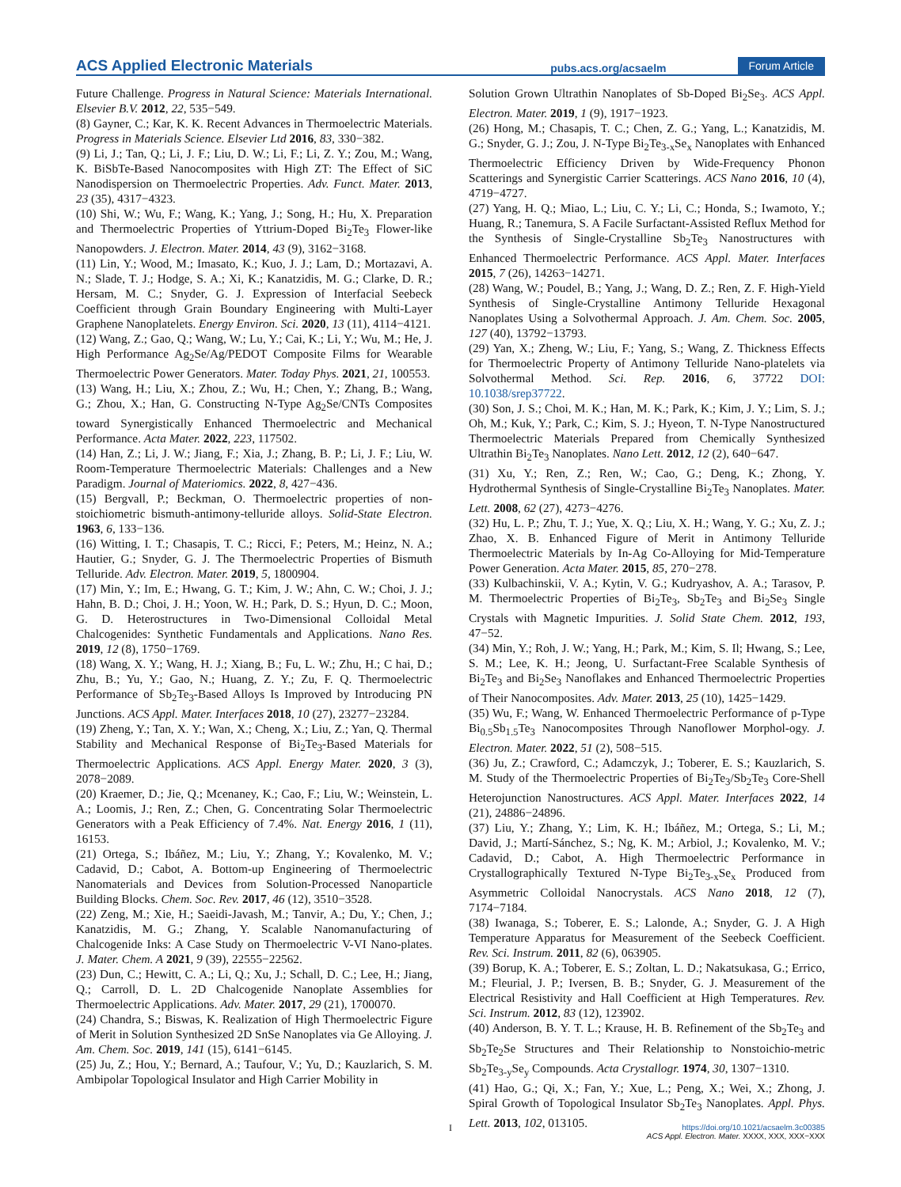ACS Applied Electronic Materials pubs.acs.org/acsaelm Forum Article
Future Challenge. Progress in Natural Science: Materials International. Elsevier B.V. 2012, 22, 535−549.
(8) Gayner, C.; Kar, K. K. Recent Advances in Thermoelectric Materials. Progress in Materials Science. Elsevier Ltd 2016, 83, 330−382.
(9) Li, J.; Tan, Q.; Li, J. F.; Liu, D. W.; Li, F.; Li, Z. Y.; Zou, M.; Wang, K. BiSbTe-Based Nanocomposites with High ZT: The Effect of SiC Nanodispersion on Thermoelectric Properties. Adv. Funct. Mater. 2013, 23 (35), 4317−4323.
(10) Shi, W.; Wu, F.; Wang, K.; Yang, J.; Song, H.; Hu, X. Preparation and Thermoelectric Properties of Yttrium-Doped Bi<sub>2</sub>Te<sub>3</sub> Flower-like Nanopowders. J. Electron. Mater. 2014, 43 (9), 3162−3168.
(11) Lin, Y.; Wood, M.; Imasato, K.; Kuo, J. J.; Lam, D.; Mortazavi, A. N.; Slade, T. J.; Hodge, S. A.; Xi, K.; Kanatzidis, M. G.; Clarke, D. R.; Hersam, M. C.; Snyder, G. J. Expression of Interfacial Seebeck Coefficient through Grain Boundary Engineering with Multi-Layer Graphene Nanoplatelets. Energy Environ. Sci. 2020, 13 (11), 4114−4121.
(12) Wang, Z.; Gao, Q.; Wang, W.; Lu, Y.; Cai, K.; Li, Y.; Wu, M.; He, J. High Performance Ag<sub>2</sub>Se/Ag/PEDOT Composite Films for Wearable Thermoelectric Power Generators. Mater. Today Phys. 2021, 21, 100553.
(13) Wang, H.; Liu, X.; Zhou, Z.; Wu, H.; Chen, Y.; Zhang, B.; Wang, G.; Zhou, X.; Han, G. Constructing N-Type Ag<sub>2</sub>Se/CNTs Composites toward Synergistically Enhanced Thermoelectric and Mechanical Performance. Acta Mater. 2022, 223, 117502.
(14) Han, Z.; Li, J. W.; Jiang, F.; Xia, J.; Zhang, B. P.; Li, J. F.; Liu, W. Room-Temperature Thermoelectric Materials: Challenges and a New Paradigm. Journal of Materiomics. 2022, 8, 427−436.
(15) Bergvall, P.; Beckman, O. Thermoelectric properties of non-stoichiometric bismuth-antimony-telluride alloys. Solid-State Electron. 1963, 6, 133−136.
(16) Witting, I. T.; Chasapis, T. C.; Ricci, F.; Peters, M.; Heinz, N. A.; Hautier, G.; Snyder, G. J. The Thermoelectric Properties of Bismuth Telluride. Adv. Electron. Mater. 2019, 5, 1800904.
(17) Min, Y.; Im, E.; Hwang, G. T.; Kim, J. W.; Ahn, C. W.; Choi, J. J.; Hahn, B. D.; Choi, J. H.; Yoon, W. H.; Park, D. S.; Hyun, D. C.; Moon, G. D. Heterostructures in Two-Dimensional Colloidal Metal Chalcogenides: Synthetic Fundamentals and Applications. Nano Res. 2019, 12 (8), 1750−1769.
(18) Wang, X. Y.; Wang, H. J.; Xiang, B.; Fu, L. W.; Zhu, H.; C hai, D.; Zhu, B.; Yu, Y.; Gao, N.; Huang, Z. Y.; Zu, F. Q. Thermoelectric Performance of Sb<sub>2</sub>Te<sub>3</sub>-Based Alloys Is Improved by Introducing PN Junctions. ACS Appl. Mater. Interfaces 2018, 10 (27), 23277−23284.
(19) Zheng, Y.; Tan, X. Y.; Wan, X.; Cheng, X.; Liu, Z.; Yan, Q. Thermal Stability and Mechanical Response of Bi<sub>2</sub>Te<sub>3</sub>-Based Materials for Thermoelectric Applications. ACS Appl. Energy Mater. 2020, 3 (3), 2078−2089.
(20) Kraemer, D.; Jie, Q.; Mcenaney, K.; Cao, F.; Liu, W.; Weinstein, L. A.; Loomis, J.; Ren, Z.; Chen, G. Concentrating Solar Thermoelectric Generators with a Peak Efficiency of 7.4%. Nat. Energy 2016, 1 (11), 16153.
(21) Ortega, S.; Ibáñez, M.; Liu, Y.; Zhang, Y.; Kovalenko, M. V.; Cadavid, D.; Cabot, A. Bottom-up Engineering of Thermoelectric Nanomaterials and Devices from Solution-Processed Nanoparticle Building Blocks. Chem. Soc. Rev. 2017, 46 (12), 3510−3528.
(22) Zeng, M.; Xie, H.; Saeidi-Javash, M.; Tanvir, A.; Du, Y.; Chen, J.; Kanatzidis, M. G.; Zhang, Y. Scalable Nanomanufacturing of Chalcogenide Inks: A Case Study on Thermoelectric V-VI Nano-plates. J. Mater. Chem. A 2021, 9 (39), 22555−22562.
(23) Dun, C.; Hewitt, C. A.; Li, Q.; Xu, J.; Schall, D. C.; Lee, H.; Jiang, Q.; Carroll, D. L. 2D Chalcogenide Nanoplate Assemblies for Thermoelectric Applications. Adv. Mater. 2017, 29 (21), 1700070.
(24) Chandra, S.; Biswas, K. Realization of High Thermoelectric Figure of Merit in Solution Synthesized 2D SnSe Nanoplates via Ge Alloying. J. Am. Chem. Soc. 2019, 141 (15), 6141−6145.
(25) Ju, Z.; Hou, Y.; Bernard, A.; Taufour, V.; Yu, D.; Kauzlarich, S. M. Ambipolar Topological Insulator and High Carrier Mobility in
Solution Grown Ultrathin Nanoplates of Sb-Doped Bi<sub>2</sub>Se<sub>3</sub>. ACS Appl. Electron. Mater. 2019, 1 (9), 1917−1923.
(26) Hong, M.; Chasapis, T. C.; Chen, Z. G.; Yang, L.; Kanatzidis, M. G.; Snyder, G. J.; Zou, J. N-Type Bi<sub>2</sub>Te<sub>3-x</sub>Se<sub>x</sub> Nanoplates with Enhanced Thermoelectric Efficiency Driven by Wide-Frequency Phonon Scatterings and Synergistic Carrier Scatterings. ACS Nano 2016, 10 (4), 4719−4727.
(27) Yang, H. Q.; Miao, L.; Liu, C. Y.; Li, C.; Honda, S.; Iwamoto, Y.; Huang, R.; Tanemura, S. A Facile Surfactant-Assisted Reflux Method for the Synthesis of Single-Crystalline Sb<sub>2</sub>Te<sub>3</sub> Nanostructures with Enhanced Thermoelectric Performance. ACS Appl. Mater. Interfaces 2015, 7 (26), 14263−14271.
(28) Wang, W.; Poudel, B.; Yang, J.; Wang, D. Z.; Ren, Z. F. High-Yield Synthesis of Single-Crystalline Antimony Telluride Hexagonal Nanoplates Using a Solvothermal Approach. J. Am. Chem. Soc. 2005, 127 (40), 13792−13793.
(29) Yan, X.; Zheng, W.; Liu, F.; Yang, S.; Wang, Z. Thickness Effects for Thermoelectric Property of Antimony Telluride Nano-platelets via Solvothermal Method. Sci. Rep. 2016, 6, 37722 DOI: 10.1038/srep37722.
(30) Son, J. S.; Choi, M. K.; Han, M. K.; Park, K.; Kim, J. Y.; Lim, S. J.; Oh, M.; Kuk, Y.; Park, C.; Kim, S. J.; Hyeon, T. N-Type Nanostructured Thermoelectric Materials Prepared from Chemically Synthesized Ultrathin Bi<sub>2</sub>Te<sub>3</sub> Nanoplates. Nano Lett. 2012, 12 (2), 640−647.
(31) Xu, Y.; Ren, Z.; Ren, W.; Cao, G.; Deng, K.; Zhong, Y. Hydrothermal Synthesis of Single-Crystalline Bi<sub>2</sub>Te<sub>3</sub> Nanoplates. Mater. Lett. 2008, 62 (27), 4273−4276.
(32) Hu, L. P.; Zhu, T. J.; Yue, X. Q.; Liu, X. H.; Wang, Y. G.; Xu, Z. J.; Zhao, X. B. Enhanced Figure of Merit in Antimony Telluride Thermoelectric Materials by In-Ag Co-Alloying for Mid-Temperature Power Generation. Acta Mater. 2015, 85, 270−278.
(33) Kulbachinskii, V. A.; Kytin, V. G.; Kudryashov, A. A.; Tarasov, P. M. Thermoelectric Properties of Bi<sub>2</sub>Te<sub>3</sub>, Sb<sub>2</sub>Te<sub>3</sub> and Bi<sub>2</sub>Se<sub>3</sub> Single Crystals with Magnetic Impurities. J. Solid State Chem. 2012, 193, 47−52.
(34) Min, Y.; Roh, J. W.; Yang, H.; Park, M.; Kim, S. Il; Hwang, S.; Lee, S. M.; Lee, K. H.; Jeong, U. Surfactant-Free Scalable Synthesis of Bi<sub>2</sub>Te<sub>3</sub> and Bi<sub>2</sub>Se<sub>3</sub> Nanoflakes and Enhanced Thermoelectric Properties of Their Nanocomposites. Adv. Mater. 2013, 25 (10), 1425−1429.
(35) Wu, F.; Wang, W. Enhanced Thermoelectric Performance of p-Type Bi<sub>0.5</sub>Sb<sub>1.5</sub>Te<sub>3</sub> Nanocomposites Through Nanoflower Morphol-ogy. J. Electron. Mater. 2022, 51 (2), 508−515.
(36) Ju, Z.; Crawford, C.; Adamczyk, J.; Toberer, E. S.; Kauzlarich, S. M. Study of the Thermoelectric Properties of Bi<sub>2</sub>Te<sub>3</sub>/Sb<sub>2</sub>Te<sub>3</sub> Core-Shell Heterojunction Nanostructures. ACS Appl. Mater. Interfaces 2022, 14 (21), 24886−24896.
(37) Liu, Y.; Zhang, Y.; Lim, K. H.; Ibáñez, M.; Ortega, S.; Li, M.; David, J.; Martí-Sánchez, S.; Ng, K. M.; Arbiol, J.; Kovalenko, M. V.; Cadavid, D.; Cabot, A. High Thermoelectric Performance in Crystallographically Textured N-Type Bi<sub>2</sub>Te<sub>3-x</sub>Se<sub>x</sub> Produced from Asymmetric Colloidal Nanocrystals. ACS Nano 2018, 12 (7), 7174−7184.
(38) Iwanaga, S.; Toberer, E. S.; Lalonde, A.; Snyder, G. J. A High Temperature Apparatus for Measurement of the Seebeck Coefficient. Rev. Sci. Instrum. 2011, 82 (6), 063905.
(39) Borup, K. A.; Toberer, E. S.; Zoltan, L. D.; Nakatsukasa, G.; Errico, M.; Fleurial, J. P.; Iversen, B. B.; Snyder, G. J. Measurement of the Electrical Resistivity and Hall Coefficient at High Temperatures. Rev. Sci. Instrum. 2012, 83 (12), 123902.
(40) Anderson, B. Y. T. L.; Krause, H. B. Refinement of the Sb<sub>2</sub>Te<sub>3</sub> and Sb<sub>2</sub>Te<sub>2</sub>Se Structures and Their Relationship to Nonstoichio-metric Sb<sub>2</sub>Te<sub>3-y</sub>Se<sub>y</sub> Compounds. Acta Crystallogr. 1974, 30, 1307−1310.
(41) Hao, G.; Qi, X.; Fan, Y.; Xue, L.; Peng, X.; Wei, X.; Zhong, J. Spiral Growth of Topological Insulator Sb<sub>2</sub>Te<sub>3</sub> Nanoplates. Appl. Phys. Lett. 2013, 102, 013105.
I
https://doi.org/10.1021/acsaelm.3c00385
ACS Appl. Electron. Mater. XXXX, XXX, XXX−XXX